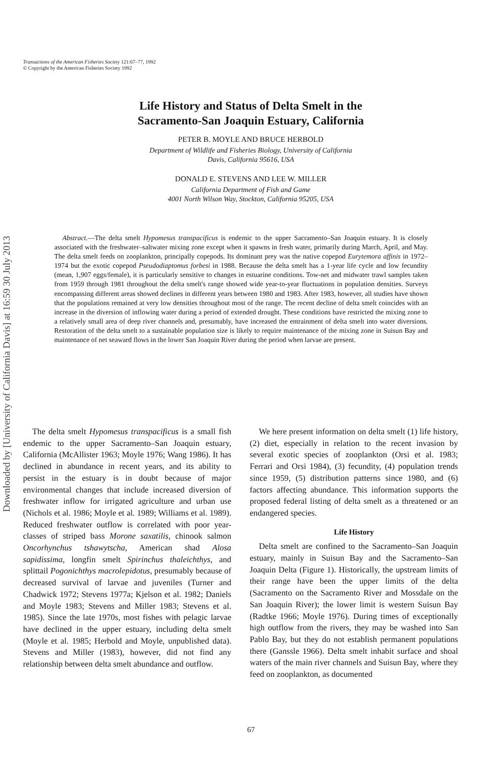Transactions of the American Fisheries Society 121:67–77, 1992
© Copyright by the American Fisheries Society 1992
Downloaded by [University of California Davis] at 16:59 30 July 2013
Life History and Status of Delta Smelt in the
Sacramento-San Joaquin Estuary, California
PETER B. MOYLE AND BRUCE HERBOLD
Department of Wildlife and Fisheries Biology, University of California
Davis, California 95616, USA
DONALD E. STEVENS AND LEE W. MILLER
California Department of Fish and Game
4001 North Wilson Way, Stockton, California 95205, USA
Abstract.—The delta smelt Hypomesus transpacificus is endemic to the upper Sacramento–San Joaquin estuary. It is closely associated with the freshwater–saltwater mixing zone except when it spawns in fresh water, primarily during March, April, and May. The delta smelt feeds on zooplankton, principally copepods. Its dominant prey was the native copepod Eurytemora affinis in 1972–1974 but the exotic copepod Pseudodiaptomus forbesi in 1988. Because the delta smelt has a 1-year life cycle and low fecundity (mean, 1,907 eggs/female), it is particularly sensitive to changes in estuarine conditions. Tow-net and midwater trawl samples taken from 1959 through 1981 throughout the delta smelt's range showed wide year-to-year fluctuations in population densities. Surveys encompassing different areas showed declines in different years between 1980 and 1983. After 1983, however, all studies have shown that the populations remained at very low densities throughout most of the range. The recent decline of delta smelt coincides with an increase in the diversion of inflowing water during a period of extended drought. These conditions have restricted the mixing zone to a relatively small area of deep river channels and, presumably, have increased the entrainment of delta smelt into water diversions. Restoration of the delta smelt to a sustainable population size is likely to require maintenance of the mixing zone in Suisun Bay and maintenance of net seaward flows in the lower San Joaquin River during the period when larvae are present.
The delta smelt Hypomesus transpacificus is a small fish endemic to the upper Sacramento–San Joaquin estuary, California (McAllister 1963; Moyle 1976; Wang 1986). It has declined in abundance in recent years, and its ability to persist in the estuary is in doubt because of major environmental changes that include increased diversion of freshwater inflow for irrigated agriculture and urban use (Nichols et al. 1986; Moyle et al. 1989; Williams et al. 1989). Reduced freshwater outflow is correlated with poor year-classes of striped bass Morone saxatilis, chinook salmon Oncorhynchus tshawytscha, American shad Alosa sapidissima, longfin smelt Spirinchus thaleichthys, and splittail Pogonichthys macrolepidotus, presumably because of decreased survival of larvae and juveniles (Turner and Chadwick 1972; Stevens 1977a; Kjelson et al. 1982; Daniels and Moyle 1983; Stevens and Miller 1983; Stevens et al. 1985). Since the late 1970s, most fishes with pelagic larvae have declined in the upper estuary, including delta smelt (Moyle et al. 1985; Herbold and Moyle, unpublished data). Stevens and Miller (1983), however, did not find any relationship between delta smelt abundance and outflow.
We here present information on delta smelt (1) life history, (2) diet, especially in relation to the recent invasion by several exotic species of zooplankton (Orsi et al. 1983; Ferrari and Orsi 1984), (3) fecundity, (4) population trends since 1959, (5) distribution patterns since 1980, and (6) factors affecting abundance. This information supports the proposed federal listing of delta smelt as a threatened or an endangered species.
Life History
Delta smelt are confined to the Sacramento–San Joaquin estuary, mainly in Suisun Bay and the Sacramento–San Joaquin Delta (Figure 1). Historically, the upstream limits of their range have been the upper limits of the delta (Sacramento on the Sacramento River and Mossdale on the San Joaquin River); the lower limit is western Suisun Bay (Radtke 1966; Moyle 1976). During times of exceptionally high outflow from the rivers, they may be washed into San Pablo Bay, but they do not establish permanent populations there (Ganssle 1966). Delta smelt inhabit surface and shoal waters of the main river channels and Suisun Bay, where they feed on zooplankton, as documented
67